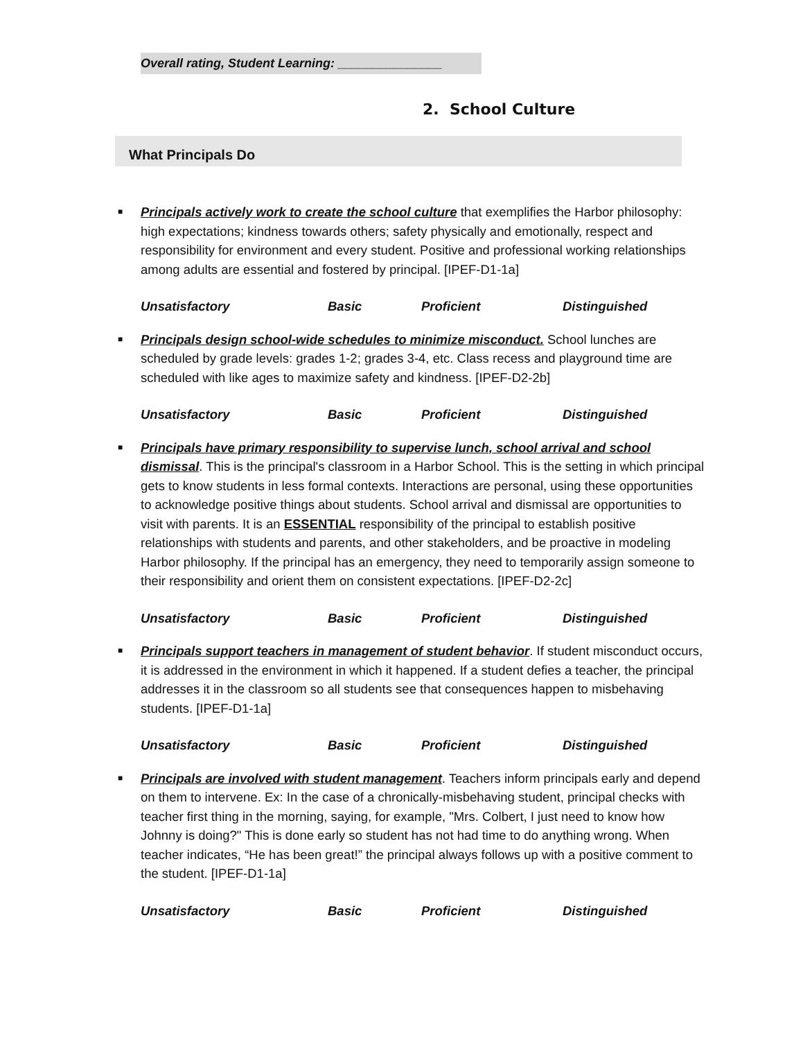Overall rating, Student Learning: _______________
2. School Culture
What Principals Do
■
Principals actively work to create the school culture that exemplifies the Harbor philosophy: high expectations; kindness towards others; safety physically and emotionally, respect and responsibility for environment and every student. Positive and professional working relationships among adults are essential and fostered by principal. [IPEF-D1-1a]
Unsatisfactory Basic Proficient Distinguished
■
Principals design school-wide schedules to minimize misconduct. School lunches are scheduled by grade levels: grades 1-2; grades 3-4, etc. Class recess and playground time are scheduled with like ages to maximize safety and kindness. [IPEF-D2-2b]
Unsatisfactory Basic Proficient Distinguished
■
Principals have primary responsibility to supervise lunch, school arrival and school dismissal. This is the principal's classroom in a Harbor School. This is the setting in which principal gets to know students in less formal contexts. Interactions are personal, using these opportunities to acknowledge positive things about students. School arrival and dismissal are opportunities to visit with parents. It is an ESSENTIAL responsibility of the principal to establish positive relationships with students and parents, and other stakeholders, and be proactive in modeling Harbor philosophy. If the principal has an emergency, they need to temporarily assign someone to their responsibility and orient them on consistent expectations. [IPEF-D2-2c]
Unsatisfactory Basic Proficient Distinguished
■
Principals support teachers in management of student behavior. If student misconduct occurs, it is addressed in the environment in which it happened. If a student defies a teacher, the principal addresses it in the classroom so all students see that consequences happen to misbehaving students. [IPEF-D1-1a]
Unsatisfactory Basic Proficient Distinguished
■
Principals are involved with student management. Teachers inform principals early and depend on them to intervene. Ex: In the case of a chronically-misbehaving student, principal checks with teacher first thing in the morning, saying, for example, "Mrs. Colbert, I just need to know how Johnny is doing?" This is done early so student has not had time to do anything wrong. When teacher indicates, “He has been great!” the principal always follows up with a positive comment to the student. [IPEF-D1-1a]
Unsatisfactory Basic Proficient Distinguished